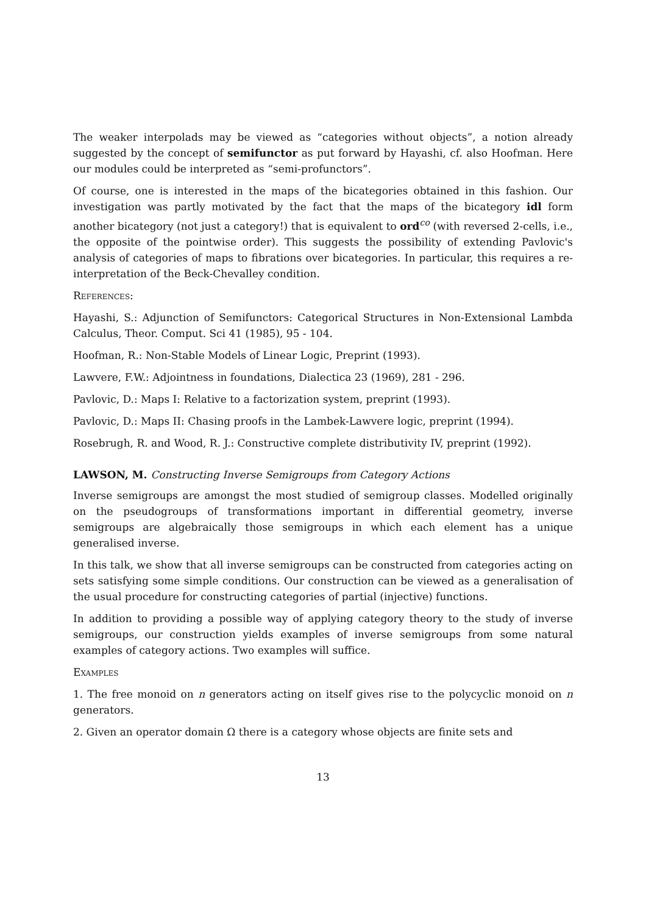The weaker interpolads may be viewed as “categories without objects”, a notion already suggested by the concept of semifunctor as put forward by Hayashi, cf. also Hoofman. Here our modules could be interpreted as “semi-profunctors”.
Of course, one is interested in the maps of the bicategories obtained in this fashion. Our investigation was partly motivated by the fact that the maps of the bicategory idl form another bicategory (not just a category!) that is equivalent to ord<sup>co</sup> (with reversed 2-cells, i.e., the opposite of the pointwise order). This suggests the possibility of extending Pavlovic's analysis of categories of maps to fibrations over bicategories. In particular, this requires a re-interpretation of the Beck-Chevalley condition.
References:
Hayashi, S.: Adjunction of Semifunctors: Categorical Structures in Non-Extensional Lambda Calculus, Theor. Comput. Sci 41 (1985), 95 - 104.
Hoofman, R.: Non-Stable Models of Linear Logic, Preprint (1993).
Lawvere, F.W.: Adjointness in foundations, Dialectica 23 (1969), 281 - 296.
Pavlovic, D.: Maps I: Relative to a factorization system, preprint (1993).
Pavlovic, D.: Maps II: Chasing proofs in the Lambek-Lawvere logic, preprint (1994).
Rosebrugh, R. and Wood, R. J.: Constructive complete distributivity IV, preprint (1992).
LAWSON, M. Constructing Inverse Semigroups from Category Actions
Inverse semigroups are amongst the most studied of semigroup classes. Modelled originally on the pseudogroups of transformations important in differential geometry, inverse semigroups are algebraically those semigroups in which each element has a unique generalised inverse.
In this talk, we show that all inverse semigroups can be constructed from categories acting on sets satisfying some simple conditions. Our construction can be viewed as a generalisation of the usual procedure for constructing categories of partial (injective) functions.
In addition to providing a possible way of applying category theory to the study of inverse semigroups, our construction yields examples of inverse semigroups from some natural examples of category actions. Two examples will suffice.
Examples
1. The free monoid on n generators acting on itself gives rise to the polycyclic monoid on n generators.
2. Given an operator domain Ω there is a category whose objects are finite sets and
13